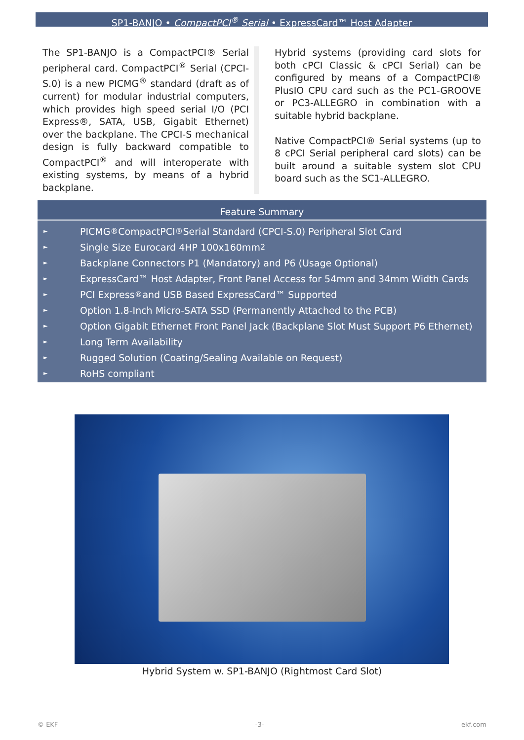SP1-BANJO • CompactPCI<sup>®</sup> Serial • ExpressCard™ Host Adapter
The SP1-BANJO is a CompactPCI® Serial peripheral card. CompactPCI<sup>®</sup> Serial (CPCI-S.0) is a new PICMG<sup>®</sup> standard (draft as of current) for modular industrial computers, which provides high speed serial I/O (PCI Express®, SATA, USB, Gigabit Ethernet) over the backplane. The CPCI-S mechanical design is fully backward compatible to CompactPCI<sup>®</sup> and will interoperate with existing systems, by means of a hybrid backplane.
Hybrid systems (providing card slots for both cPCI Classic & cPCI Serial) can be configured by means of a CompactPCI® PlusIO CPU card such as the PC1-GROOVE or PC3-ALLEGRO in combination with a suitable hybrid backplane.
Native CompactPCI® Serial systems (up to 8 cPCI Serial peripheral card slots) can be built around a suitable system slot CPU board such as the SC1-ALLEGRO.
Feature Summary
► PICMG<sup>®</sup> CompactPCI<sup>®</sup> Serial Standard (CPCI-S.0) Peripheral Slot Card
► Single Size Eurocard 4HP 100x160mm<sup>2</sup>
► Backplane Connectors P1 (Mandatory) and P6 (Usage Optional)
► ExpressCard™ Host Adapter, Front Panel Access for 54mm and 34mm Width Cards
► PCI Express<sup>®</sup> and USB Based ExpressCard™ Supported
► Option 1.8-Inch Micro-SATA SSD (Permanently Attached to the PCB)
► Option Gigabit Ethernet Front Panel Jack (Backplane Slot Must Support P6 Ethernet)
► Long Term Availability
► Rugged Solution (Coating/Sealing Available on Request)
► RoHS compliant
Hybrid System w. SP1-BANJO (Rightmost Card Slot)
© EKF -3- ekf.com